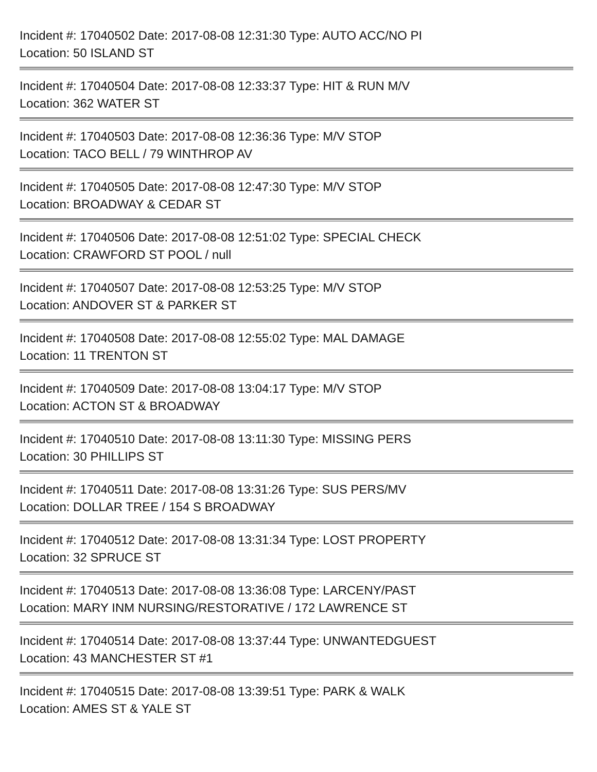Incident #: 17040502 Date: 2017-08-08 12:31:30 Type: AUTO ACC/NO PI
Location: 50 ISLAND ST
Incident #: 17040504 Date: 2017-08-08 12:33:37 Type: HIT & RUN M/V
Location: 362 WATER ST
Incident #: 17040503 Date: 2017-08-08 12:36:36 Type: M/V STOP
Location: TACO BELL / 79 WINTHROP AV
Incident #: 17040505 Date: 2017-08-08 12:47:30 Type: M/V STOP
Location: BROADWAY & CEDAR ST
Incident #: 17040506 Date: 2017-08-08 12:51:02 Type: SPECIAL CHECK
Location: CRAWFORD ST POOL / null
Incident #: 17040507 Date: 2017-08-08 12:53:25 Type: M/V STOP
Location: ANDOVER ST & PARKER ST
Incident #: 17040508 Date: 2017-08-08 12:55:02 Type: MAL DAMAGE
Location: 11 TRENTON ST
Incident #: 17040509 Date: 2017-08-08 13:04:17 Type: M/V STOP
Location: ACTON ST & BROADWAY
Incident #: 17040510 Date: 2017-08-08 13:11:30 Type: MISSING PERS
Location: 30 PHILLIPS ST
Incident #: 17040511 Date: 2017-08-08 13:31:26 Type: SUS PERS/MV
Location: DOLLAR TREE / 154 S BROADWAY
Incident #: 17040512 Date: 2017-08-08 13:31:34 Type: LOST PROPERTY
Location: 32 SPRUCE ST
Incident #: 17040513 Date: 2017-08-08 13:36:08 Type: LARCENY/PAST
Location: MARY INM NURSING/RESTORATIVE / 172 LAWRENCE ST
Incident #: 17040514 Date: 2017-08-08 13:37:44 Type: UNWANTEDGUEST
Location: 43 MANCHESTER ST #1
Incident #: 17040515 Date: 2017-08-08 13:39:51 Type: PARK & WALK
Location: AMES ST & YALE ST